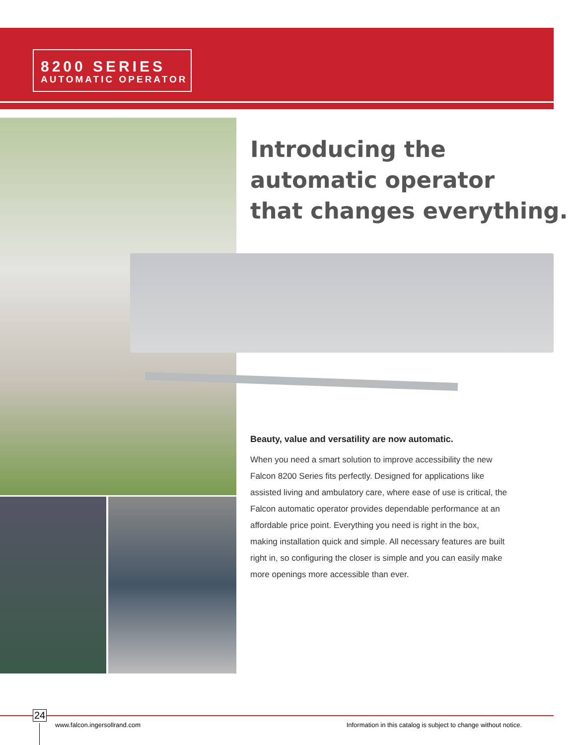8200 SERIES
AUTOMATIC OPERATOR
Introducing the
automatic operator
that changes everything.
Beauty, value and versatility are now automatic.
When you need a smart solution to improve accessibility the new Falcon 8200 Series fits perfectly. Designed for applications like assisted living and ambulatory care, where ease of use is critical, the Falcon automatic operator provides dependable performance at an affordable price point. Everything you need is right in the box, making installation quick and simple. All necessary features are built right in, so configuring the closer is simple and you can easily make more openings more accessible than ever.
24
www.falcon.ingersollrand.com
Information in this catalog is subject to change without notice.